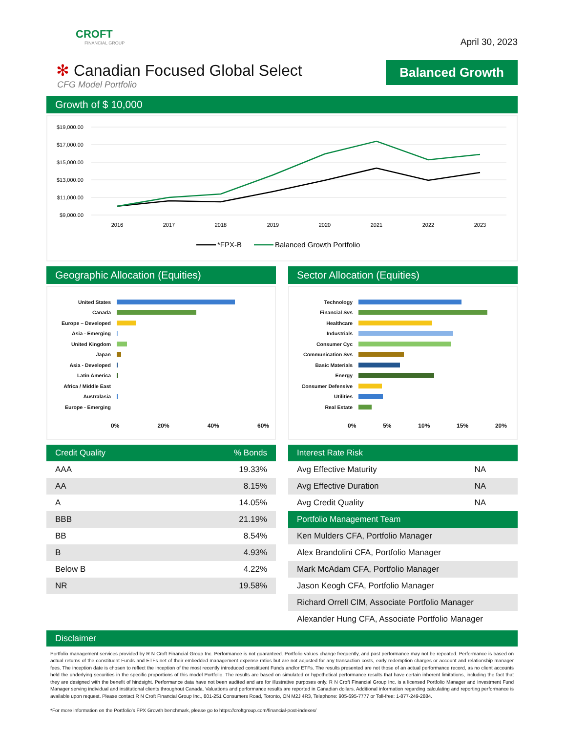CROFT
FINANCIAL GROUP
April 30, 2023
✻ Canadian Focused Global Select
CFG Model Portfolio
Balanced Growth
Growth of $ 10,000
$19,000.00
$17,000.00
$15,000.00
$13,000.00
$11,000.00
$9,000.00
2016
2017
2018
2019
2020
2021
2022
2023
*FPX-B
Balanced Growth Portfolio
Geographic Allocation (Equities)
United States
Canada
Europe – Developed
Asia - Emerging
United Kingdom
Japan
Asia - Developed
Latin America
Africa / Middle East
Australasia
Europe - Emerging
0% 20% 40% 60%
Sector Allocation (Equities)
Technology
Financial Svs
Healthcare
Industrials
Consumer Cyc
Communication Svs
Basic Materials
Energy
Consumer Defensive
Utilities
Real Estate
0% 5% 10% 15% 20%
| Credit Quality | % Bonds |
| --- | --- |
| AAA | 19.33% |
| AA | 8.15% |
| A | 14.05% |
| BBB | 21.19% |
| BB | 8.54% |
| B | 4.93% |
| Below B | 4.22% |
| NR | 19.58% |
| Interest Rate Risk | |
| --- | --- |
| Avg Effective Maturity | NA |
| Avg Effective Duration | NA |
| Avg Credit Quality | NA |
| Portfolio Management Team | |
| Ken Mulders CFA, Portfolio Manager | |
| Alex Brandolini CFA, Portfolio Manager | |
| Mark McAdam CFA, Portfolio Manager | |
| Jason Keogh CFA, Portfolio Manager | |
| Richard Orrell CIM, Associate Portfolio Manager | |
| Alexander Hung CFA, Associate Portfolio Manager | |
Disclaimer
Portfolio management services provided by R N Croft Financial Group Inc. Performance is not guaranteed. Portfolio values change frequently, and past performance may not be repeated. Performance is based on actual returns of the constituent Funds and ETFs net of their embedded management expense ratios but are not adjusted for any transaction costs, early redemption charges or account and relationship manager fees. The inception date is chosen to reflect the inception of the most recently introduced constituent Funds and/or ETFs. The results presented are not those of an actual performance record, as no client accounts held the underlying securities in the specific proportions of this model Portfolio. The results are based on simulated or hypothetical performance results that have certain inherent limitations, including the fact that they are designed with the benefit of hindsight. Performance data have not been audited and are for illustrative purposes only. R N Croft Financial Group Inc. is a licensed Portfolio Manager and Investment Fund Manager serving individual and institutional clients throughout Canada. Valuations and performance results are reported in Canadian dollars. Additional information regarding calculating and reporting performance is available upon request. Please contact R N Croft Financial Group Inc., 801-251 Consumers Road, Toronto, ON M2J 4R3, Telephone: 905-695-7777 or Toll-free: 1-877-249-2884.
*For more information on the Portfolio’s FPX Growth benchmark, please go to https://croftgroup.com/financial-post-indexes/